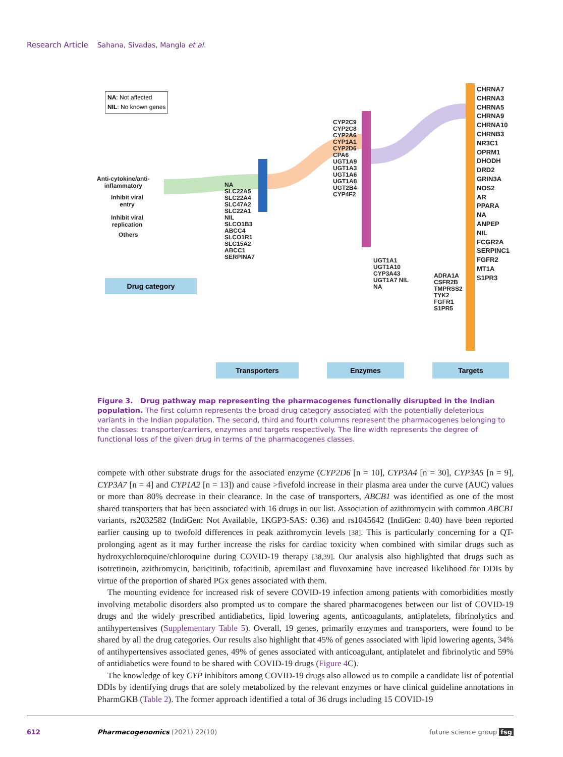Research Article Sahana, Sivadas, Mangla et al.
NA: Not affected
NIL: No known genes
Anti-cytokine/anti-
inflammatory
Inhibit viral
entry
Inhibit viral
replication
Others
Drug category
NA SLC22A5 SLC22A4 SLC47A2 SLC22A1 NIL SLCO1B3 ABCC4 SLCO1R1 SLC15A2 ABCC1 SERPINA7
CYP2C9 CYP2C8 CYP2A6 CYP1A1 CYP2D6 CPA6 UGT1A9 UGT1A3 UGT1A6 UGT1A8 UGT2B4 CYP4F2
UGT1A1 UGT1A10 CYP3A43 UGT1A7 NIL NA
ADRA1A CSFR2B TMPRSS2 TYK2 FGFR1 S1PR5
CHRNA7
CHRNA3
CHRNA5
CHRNA9
CHRNA10
CHRNB3
NR3C1
OPRM1
DHODH
DRD2
GRIN3A
NOS2
AR
PPARA
NA
ANPEP
NIL
FCGR2A
SERPINC1
FGFR2
MT1A
S1PR3
Transporters Enzymes Targets
Figure 3. Drug pathway map representing the pharmacogenes functionally disrupted in the Indian population. The first column represents the broad drug category associated with the potentially deleterious variants in the Indian population. The second, third and fourth columns represent the pharmacogenes belonging to the classes: transporter/carriers, enzymes and targets respectively. The line width represents the degree of functional loss of the given drug in terms of the pharmacogenes classes.
compete with other substrate drugs for the associated enzyme (CYP2D6 [n = 10], CYP3A4 [n = 30], CYP3A5 [n = 9], CYP3A7 [n = 4] and CYP1A2 [n = 13]) and cause >fivefold increase in their plasma area under the curve (AUC) values or more than 80% decrease in their clearance. In the case of transporters, ABCB1 was identified as one of the most shared transporters that has been associated with 16 drugs in our list. Association of azithromycin with common ABCB1 variants, rs2032582 (IndiGen: Not Available, 1KGP3-SAS: 0.36) and rs1045642 (IndiGen: 0.40) have been reported earlier causing up to twofold differences in peak azithromycin levels [38]. This is particularly concerning for a QT-prolonging agent as it may further increase the risks for cardiac toxicity when combined with similar drugs such as hydroxychloroquine/chloroquine during COVID-19 therapy [38,39]. Our analysis also highlighted that drugs such as isotretinoin, azithromycin, baricitinib, tofacitinib, apremilast and fluvoxamine have increased likelihood for DDIs by virtue of the proportion of shared PGx genes associated with them.
The mounting evidence for increased risk of severe COVID-19 infection among patients with comorbidities mostly involving metabolic disorders also prompted us to compare the shared pharmacogenes between our list of COVID-19 drugs and the widely prescribed antidiabetics, lipid lowering agents, anticoagulants, antiplatelets, fibrinolytics and antihypertensives (Supplementary Table 5). Overall, 19 genes, primarily enzymes and transporters, were found to be shared by all the drug categories. Our results also highlight that 45% of genes associated with lipid lowering agents, 34% of antihypertensives associated genes, 49% of genes associated with anticoagulant, antiplatelet and fibrinolytic and 59% of antidiabetics were found to be shared with COVID-19 drugs (Figure 4 C).
The knowledge of key CYP inhibitors among COVID-19 drugs also allowed us to compile a candidate list of potential DDIs by identifying drugs that are solely metabolized by the relevant enzymes or have clinical guideline annotations in PharmGKB (Table 2). The former approach identified a total of 36 drugs including 15 COVID-19
612 Pharmacogenomics (2021) 22(10) future science group fsg